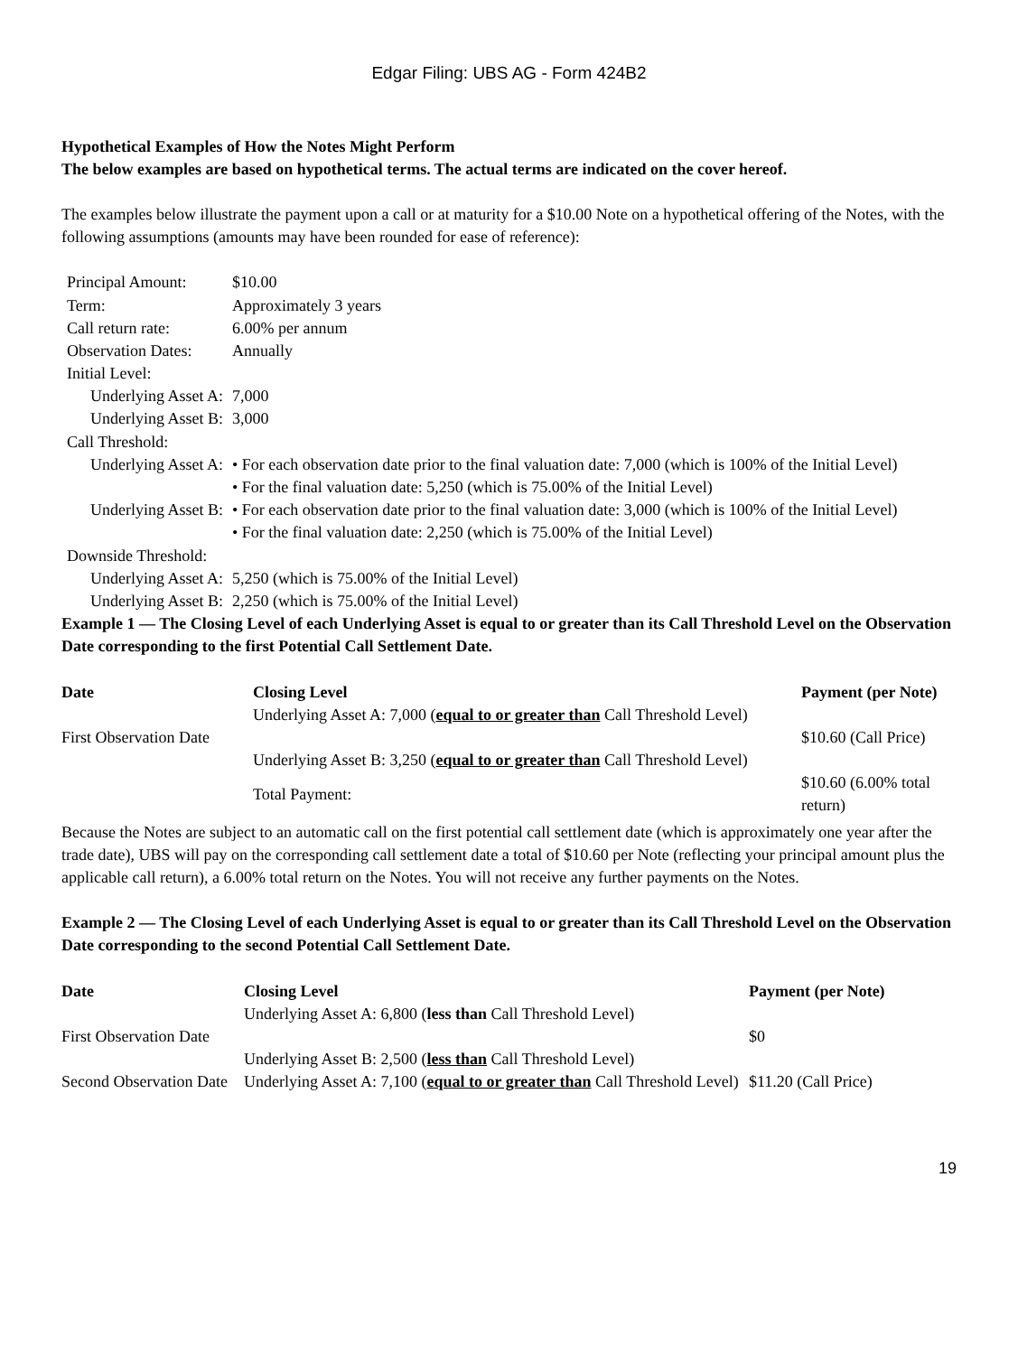Edgar Filing: UBS AG - Form 424B2
Hypothetical Examples of How the Notes Might Perform
The below examples are based on hypothetical terms. The actual terms are indicated on the cover hereof.
The examples below illustrate the payment upon a call or at maturity for a $10.00 Note on a hypothetical offering of the Notes, with the following assumptions (amounts may have been rounded for ease of reference):
| Principal Amount: | $10.00 |
| Term: | Approximately 3 years |
| Call return rate: | 6.00% per annum |
| Observation Dates: | Annually |
| Initial Level: | |
| Underlying Asset A: | 7,000 |
| Underlying Asset B: | 3,000 |
| Call Threshold: | |
| Underlying Asset A: | • For each observation date prior to the final valuation date: 7,000 (which is 100% of the Initial Level) • For the final valuation date: 5,250 (which is 75.00% of the Initial Level) |
| Underlying Asset B: | • For each observation date prior to the final valuation date: 3,000 (which is 100% of the Initial Level) • For the final valuation date: 2,250 (which is 75.00% of the Initial Level) |
| Downside Threshold: | |
| Underlying Asset A: | 5,250 (which is 75.00% of the Initial Level) |
| Underlying Asset B: | 2,250 (which is 75.00% of the Initial Level) |
Example 1 — The Closing Level of each Underlying Asset is equal to or greater than its Call Threshold Level on the Observation Date corresponding to the first Potential Call Settlement Date.
| Date | Closing Level | Payment (per Note) |
| --- | --- | --- |
| First Observation Date | Underlying Asset A: 7,000 ( equal to or greater than Call Threshold Level) Underlying Asset B: 3,250 ( equal to or greater than Call Threshold Level) | $10.60 (Call Price) |
| | Total Payment: | $10.60 (6.00% total return) |
Because the Notes are subject to an automatic call on the first potential call settlement date (which is approximately one year after the trade date), UBS will pay on the corresponding call settlement date a total of $10.60 per Note (reflecting your principal amount plus the applicable call return), a 6.00% total return on the Notes. You will not receive any further payments on the Notes.
Example 2 — The Closing Level of each Underlying Asset is equal to or greater than its Call Threshold Level on the Observation Date corresponding to the second Potential Call Settlement Date.
| Date | Closing Level | Payment (per Note) |
| --- | --- | --- |
| First Observation Date | Underlying Asset A: 6,800 ( less than Call Threshold Level) Underlying Asset B: 2,500 ( less than Call Threshold Level) | $0 |
| Second Observation Date | Underlying Asset A: 7,100 ( equal to or greater than Call Threshold Level) | $11.20 (Call Price) |
19